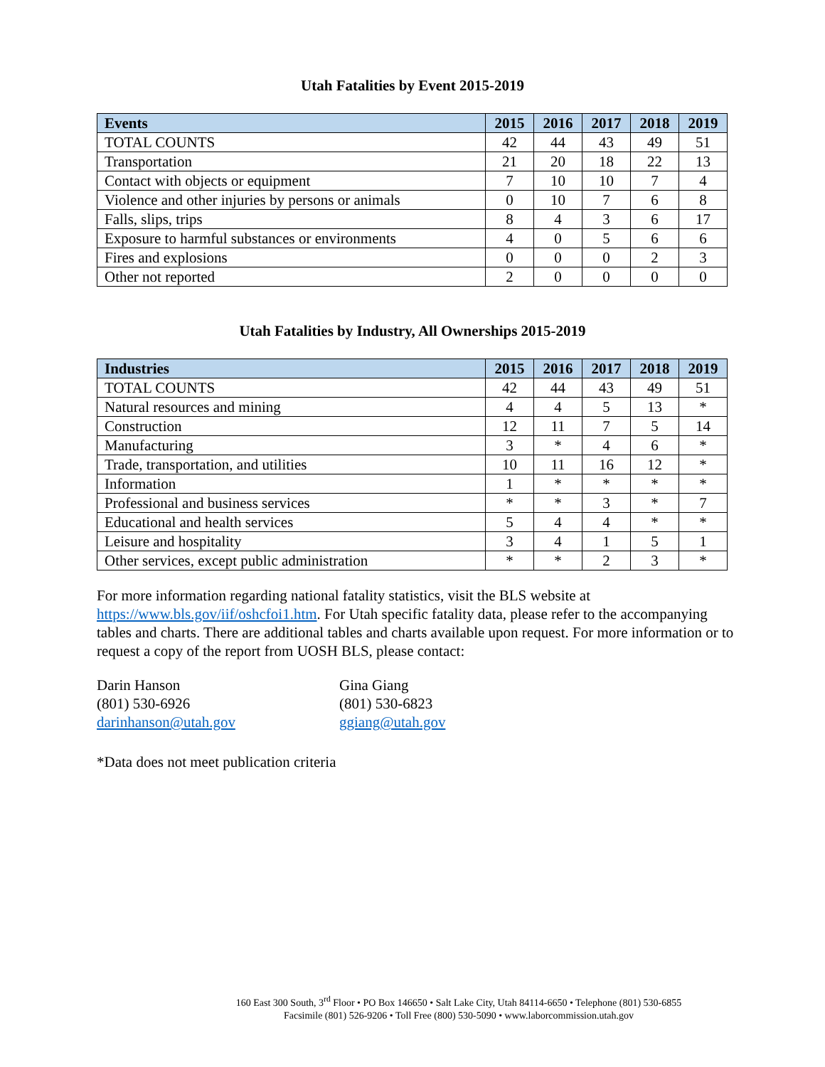Utah Fatalities by Event 2015-2019
| Events | 2015 | 2016 | 2017 | 2018 | 2019 |
| --- | --- | --- | --- | --- | --- |
| TOTAL COUNTS | 42 | 44 | 43 | 49 | 51 |
| Transportation | 21 | 20 | 18 | 22 | 13 |
| Contact with objects or equipment | 7 | 10 | 10 | 7 | 4 |
| Violence and other injuries by persons or animals | 0 | 10 | 7 | 6 | 8 |
| Falls, slips, trips | 8 | 4 | 3 | 6 | 17 |
| Exposure to harmful substances or environments | 4 | 0 | 5 | 6 | 6 |
| Fires and explosions | 0 | 0 | 0 | 2 | 3 |
| Other not reported | 2 | 0 | 0 | 0 | 0 |
Utah Fatalities by Industry, All Ownerships 2015-2019
| Industries | 2015 | 2016 | 2017 | 2018 | 2019 |
| --- | --- | --- | --- | --- | --- |
| TOTAL COUNTS | 42 | 44 | 43 | 49 | 51 |
| Natural resources and mining | 4 | 4 | 5 | 13 | * |
| Construction | 12 | 11 | 7 | 5 | 14 |
| Manufacturing | 3 | * | 4 | 6 | * |
| Trade, transportation, and utilities | 10 | 11 | 16 | 12 | * |
| Information | 1 | * | * | * | * |
| Professional and business services | * | * | 3 | * | 7 |
| Educational and health services | 5 | 4 | 4 | * | * |
| Leisure and hospitality | 3 | 4 | 1 | 5 | 1 |
| Other services, except public administration | * | * | 2 | 3 | * |
For more information regarding national fatality statistics, visit the BLS website at https://www.bls.gov/iif/oshcfoi1.htm. For Utah specific fatality data, please refer to the accompanying tables and charts. There are additional tables and charts available upon request. For more information or to request a copy of the report from UOSH BLS, please contact:
Darin Hanson
(801) 530-6926
darinhanson@utah.gov
Gina Giang
(801) 530-6823
ggiang@utah.gov
*Data does not meet publication criteria
160 East 300 South, 3<sup>rd</sup> Floor • PO Box 146650 • Salt Lake City, Utah 84114-6650 • Telephone (801) 530-6855
Facsimile (801) 526-9206 • Toll Free (800) 530-5090 • www.laborcommission.utah.gov